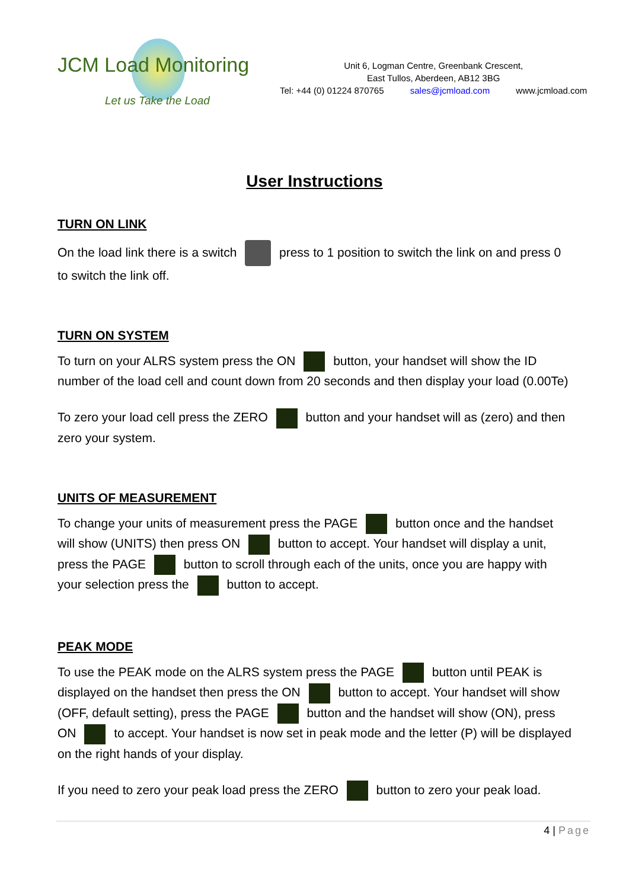JCM Load Monitoring
Let us Take the Load
Unit 6, Logman Centre, Greenbank Crescent,
East Tullos, Aberdeen, AB12 3BG
Tel: +44 (0) 01224 870765 sales@jcmload.com www.jcmload.com
User Instructions
TURN ON LINK
On the load link there is a switch press to 1 position to switch the link on and press 0 to switch the link off.
TURN ON SYSTEM
To turn on your ALRS system press the ON button, your handset will show the ID number of the load cell and count down from 20 seconds and then display your load (0.00Te)
To zero your load cell press the ZERO button and your handset will as (zero) and then zero your system.
UNITS OF MEASUREMENT
To change your units of measurement press the PAGE button once and the handset will show (UNITS) then press ON button to accept. Your handset will display a unit, press the PAGE button to scroll through each of the units, once you are happy with your selection press the button to accept.
PEAK MODE
To use the PEAK mode on the ALRS system press the PAGE button until PEAK is displayed on the handset then press the ON button to accept. Your handset will show (OFF, default setting), press the PAGE button and the handset will show (ON), press ON to accept. Your handset is now set in peak mode and the letter (P) will be displayed on the right hands of your display.
If you need to zero your peak load press the ZERO button to zero your peak load.
4 | Page